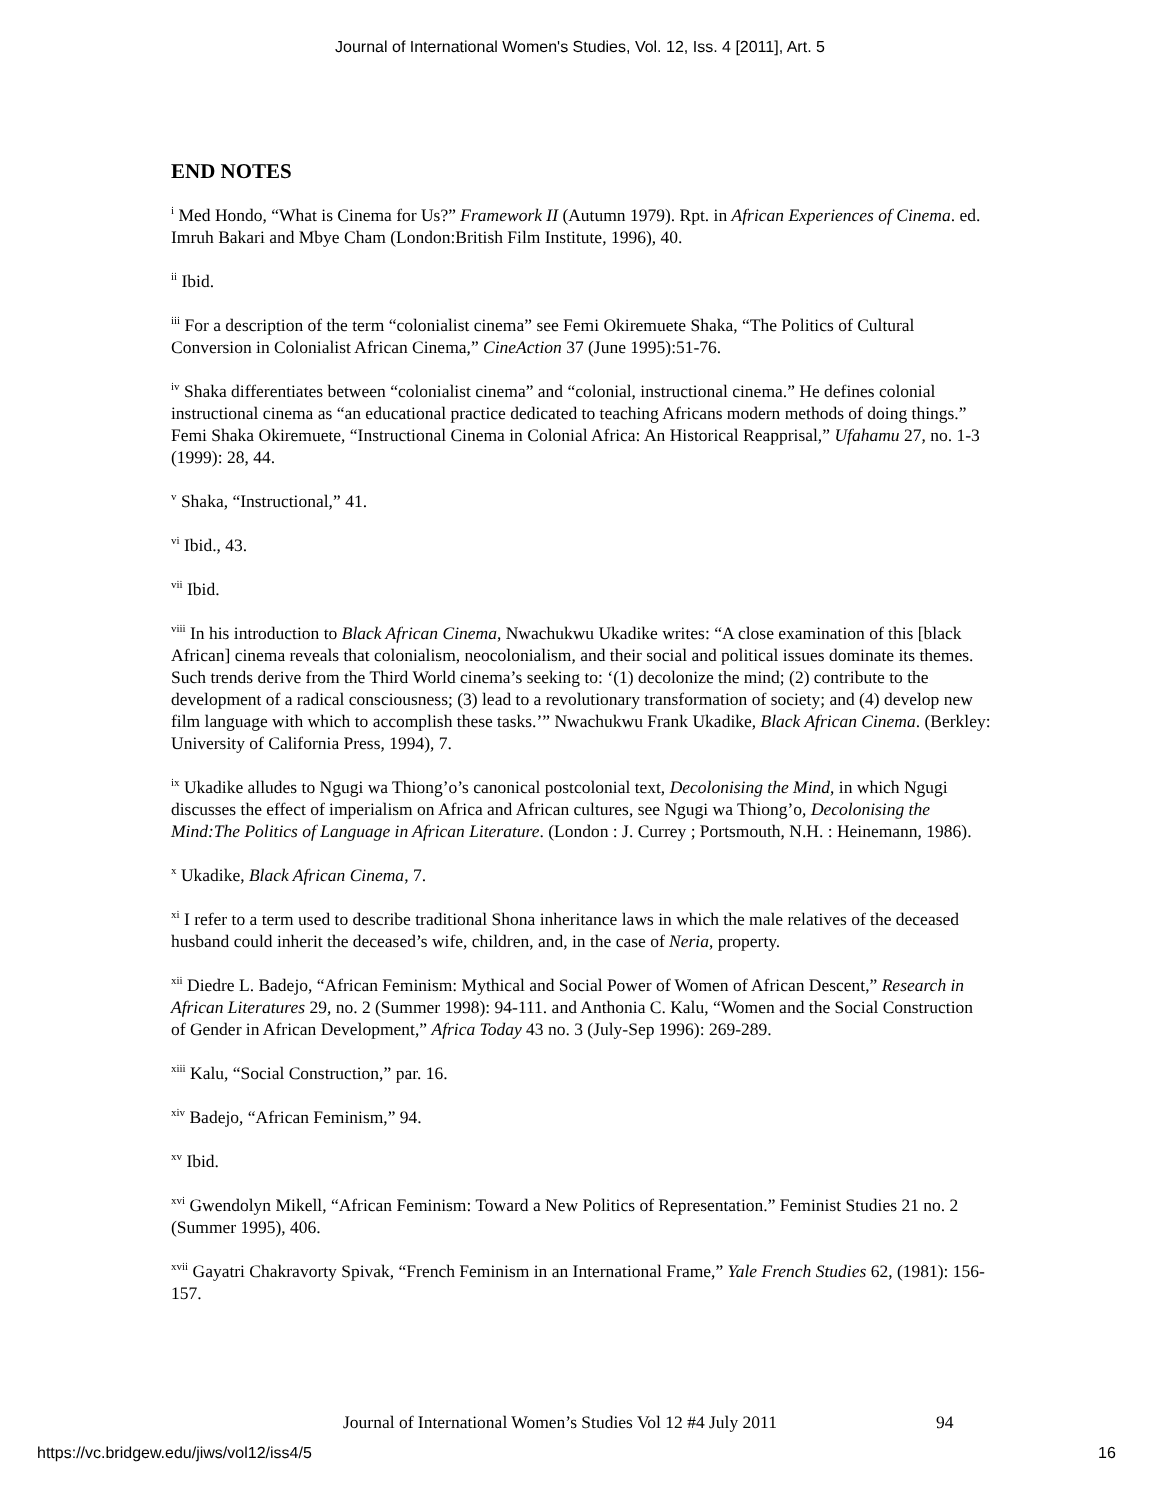Journal of International Women's Studies, Vol. 12, Iss. 4 [2011], Art. 5
END NOTES
<sup>i</sup> Med Hondo, “What is Cinema for Us?” Framework II (Autumn 1979). Rpt. in African Experiences of Cinema. ed. Imruh Bakari and Mbye Cham (London:British Film Institute, 1996), 40.
<sup>ii</sup> Ibid.
<sup>iii</sup> For a description of the term “colonialist cinema” see Femi Okiremuete Shaka, “The Politics of Cultural Conversion in Colonialist African Cinema,” CineAction 37 (June 1995):51-76.
<sup>iv</sup> Shaka differentiates between “colonialist cinema” and “colonial, instructional cinema.” He defines colonial instructional cinema as “an educational practice dedicated to teaching Africans modern methods of doing things.” Femi Shaka Okiremuete, “Instructional Cinema in Colonial Africa: An Historical Reapprisal,” Ufahamu 27, no. 1-3 (1999): 28, 44.
<sup>v</sup> Shaka, “Instructional,” 41.
<sup>vi</sup> Ibid., 43.
<sup>vii</sup> Ibid.
<sup>viii</sup> In his introduction to Black African Cinema, Nwachukwu Ukadike writes: “A close examination of this [black African] cinema reveals that colonialism, neocolonialism, and their social and political issues dominate its themes. Such trends derive from the Third World cinema’s seeking to: ‘(1) decolonize the mind; (2) contribute to the development of a radical consciousness; (3) lead to a revolutionary transformation of society; and (4) develop new film language with which to accomplish these tasks.’” Nwachukwu Frank Ukadike, Black African Cinema. (Berkley: University of California Press, 1994), 7.
<sup>ix</sup> Ukadike alludes to Ngugi wa Thiong’o’s canonical postcolonial text, Decolonising the Mind, in which Ngugi discusses the effect of imperialism on Africa and African cultures, see Ngugi wa Thiong’o, Decolonising the Mind:The Politics of Language in African Literature. (London : J. Currey ; Portsmouth, N.H. : Heinemann, 1986).
<sup>x</sup> Ukadike, Black African Cinema, 7.
<sup>xi</sup> I refer to a term used to describe traditional Shona inheritance laws in which the male relatives of the deceased husband could inherit the deceased’s wife, children, and, in the case of Neria, property.
<sup>xii</sup> Diedre L. Badejo, “African Feminism: Mythical and Social Power of Women of African Descent,” Research in African Literatures 29, no. 2 (Summer 1998): 94-111. and Anthonia C. Kalu, “Women and the Social Construction of Gender in African Development,” Africa Today 43 no. 3 (July-Sep 1996): 269-289.
<sup>xiii</sup> Kalu, “Social Construction,” par. 16.
<sup>xiv</sup> Badejo, “African Feminism,” 94.
<sup>xv</sup> Ibid.
<sup>xvi</sup> Gwendolyn Mikell, “African Feminism: Toward a New Politics of Representation.” Feminist Studies 21 no. 2 (Summer 1995), 406.
<sup>xvii</sup> Gayatri Chakravorty Spivak, “French Feminism in an International Frame,” Yale French Studies 62, (1981): 156-157.
Journal of International Women’s Studies Vol 12 #4 July 2011
94
https://vc.bridgew.edu/jiws/vol12/iss4/5
16